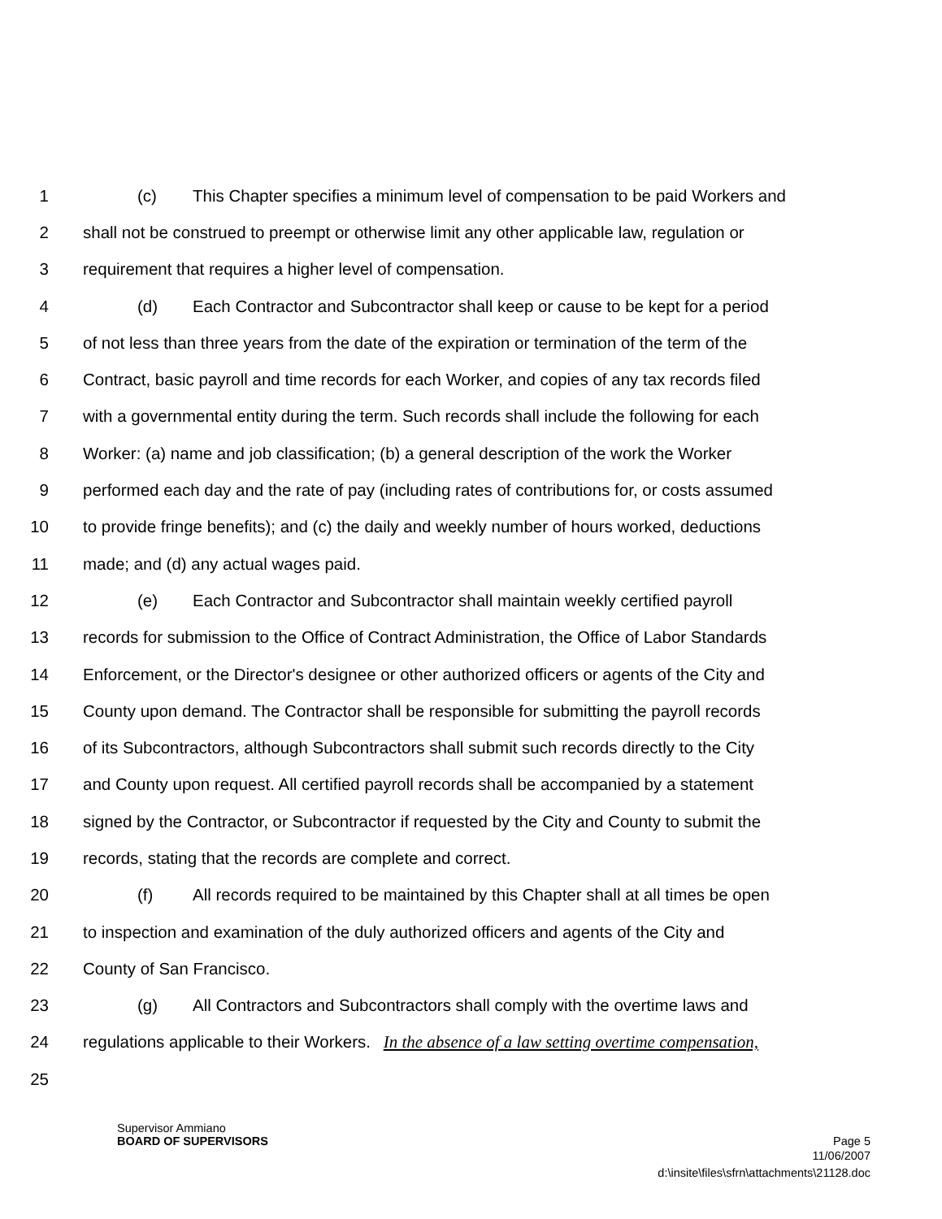1 (c) This Chapter specifies a minimum level of compensation to be paid Workers and
2 shall not be construed to preempt or otherwise limit any other applicable law, regulation or
3 requirement that requires a higher level of compensation.
4 (d) Each Contractor and Subcontractor shall keep or cause to be kept for a period
5 of not less than three years from the date of the expiration or termination of the term of the
6 Contract, basic payroll and time records for each Worker, and copies of any tax records filed
7 with a governmental entity during the term. Such records shall include the following for each
8 Worker: (a) name and job classification; (b) a general description of the work the Worker
9 performed each day and the rate of pay (including rates of contributions for, or costs assumed
10 to provide fringe benefits); and (c) the daily and weekly number of hours worked, deductions
11 made; and (d) any actual wages paid.
12 (e) Each Contractor and Subcontractor shall maintain weekly certified payroll
13 records for submission to the Office of Contract Administration, the Office of Labor Standards
14 Enforcement, or the Director's designee or other authorized officers or agents of the City and
15 County upon demand. The Contractor shall be responsible for submitting the payroll records
16 of its Subcontractors, although Subcontractors shall submit such records directly to the City
17 and County upon request. All certified payroll records shall be accompanied by a statement
18 signed by the Contractor, or Subcontractor if requested by the City and County to submit the
19 records, stating that the records are complete and correct.
20 (f) All records required to be maintained by this Chapter shall at all times be open
21 to inspection and examination of the duly authorized officers and agents of the City and
22 County of San Francisco.
23 (g) All Contractors and Subcontractors shall comply with the overtime laws and
24 regulations applicable to their Workers. In the absence of a law setting overtime compensation,
25
Supervisor Ammiano
BOARD OF SUPERVISORS Page 5
11/06/2007
d:\insite\files\sfrn\attachments\21128.doc